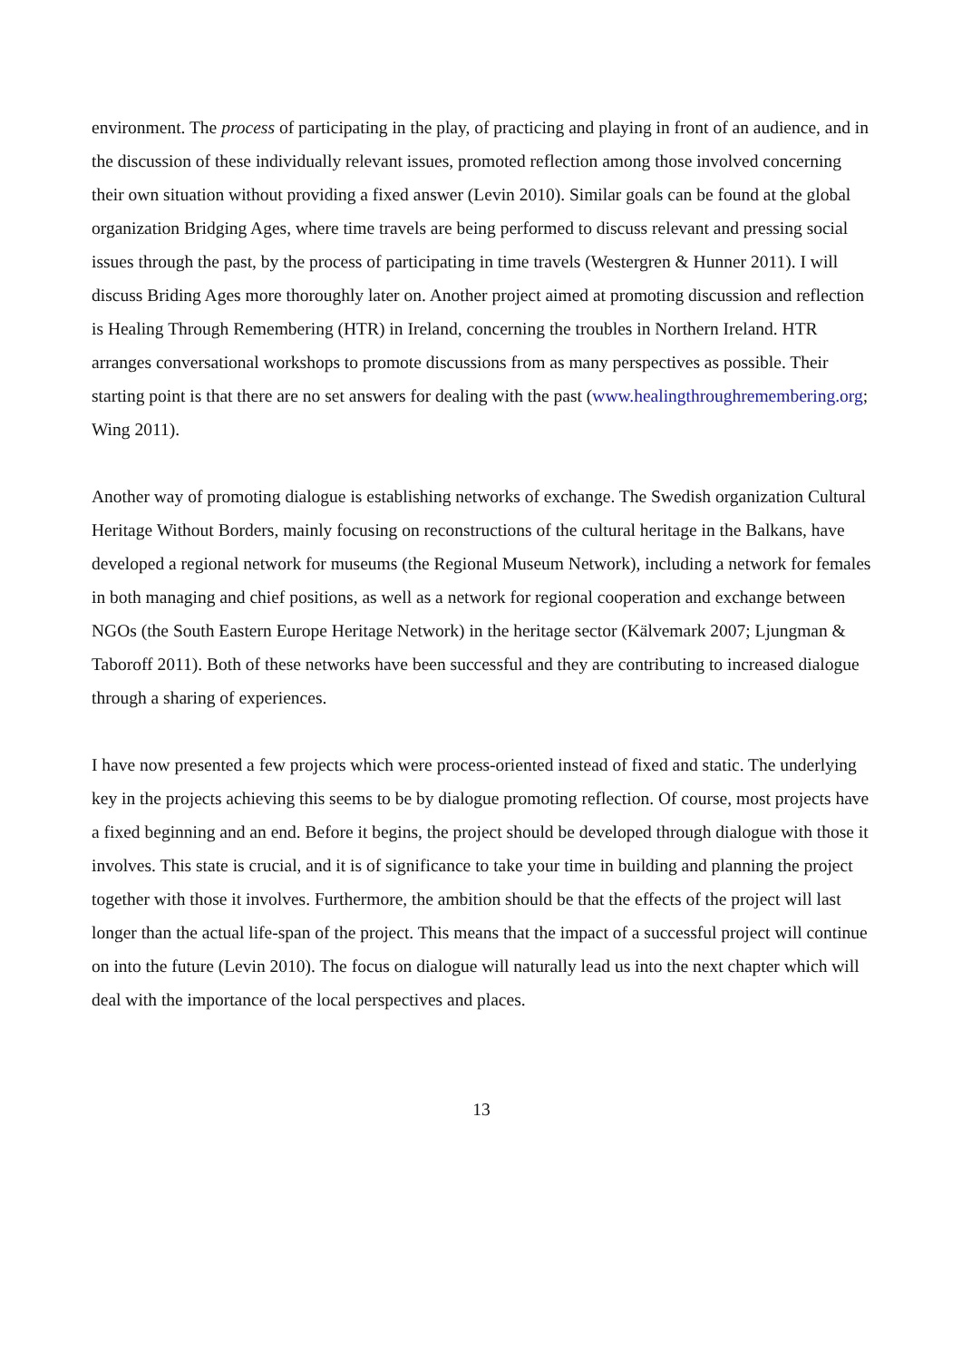environment. The process of participating in the play, of practicing and playing in front of an audience, and in the discussion of these individually relevant issues, promoted reflection among those involved concerning their own situation without providing a fixed answer (Levin 2010). Similar goals can be found at the global organization Bridging Ages, where time travels are being performed to discuss relevant and pressing social issues through the past, by the process of participating in time travels (Westergren & Hunner 2011). I will discuss Briding Ages more thoroughly later on. Another project aimed at promoting discussion and reflection is Healing Through Remembering (HTR) in Ireland, concerning the troubles in Northern Ireland. HTR arranges conversational workshops to promote discussions from as many perspectives as possible. Their starting point is that there are no set answers for dealing with the past (www.healingthroughremembering.org; Wing 2011).
Another way of promoting dialogue is establishing networks of exchange. The Swedish organization Cultural Heritage Without Borders, mainly focusing on reconstructions of the cultural heritage in the Balkans, have developed a regional network for museums (the Regional Museum Network), including a network for females in both managing and chief positions, as well as a network for regional cooperation and exchange between NGOs (the South Eastern Europe Heritage Network) in the heritage sector (Kälvemark 2007; Ljungman & Taboroff 2011). Both of these networks have been successful and they are contributing to increased dialogue through a sharing of experiences.
I have now presented a few projects which were process-oriented instead of fixed and static. The underlying key in the projects achieving this seems to be by dialogue promoting reflection. Of course, most projects have a fixed beginning and an end. Before it begins, the project should be developed through dialogue with those it involves. This state is crucial, and it is of significance to take your time in building and planning the project together with those it involves. Furthermore, the ambition should be that the effects of the project will last longer than the actual life-span of the project. This means that the impact of a successful project will continue on into the future (Levin 2010). The focus on dialogue will naturally lead us into the next chapter which will deal with the importance of the local perspectives and places.
13